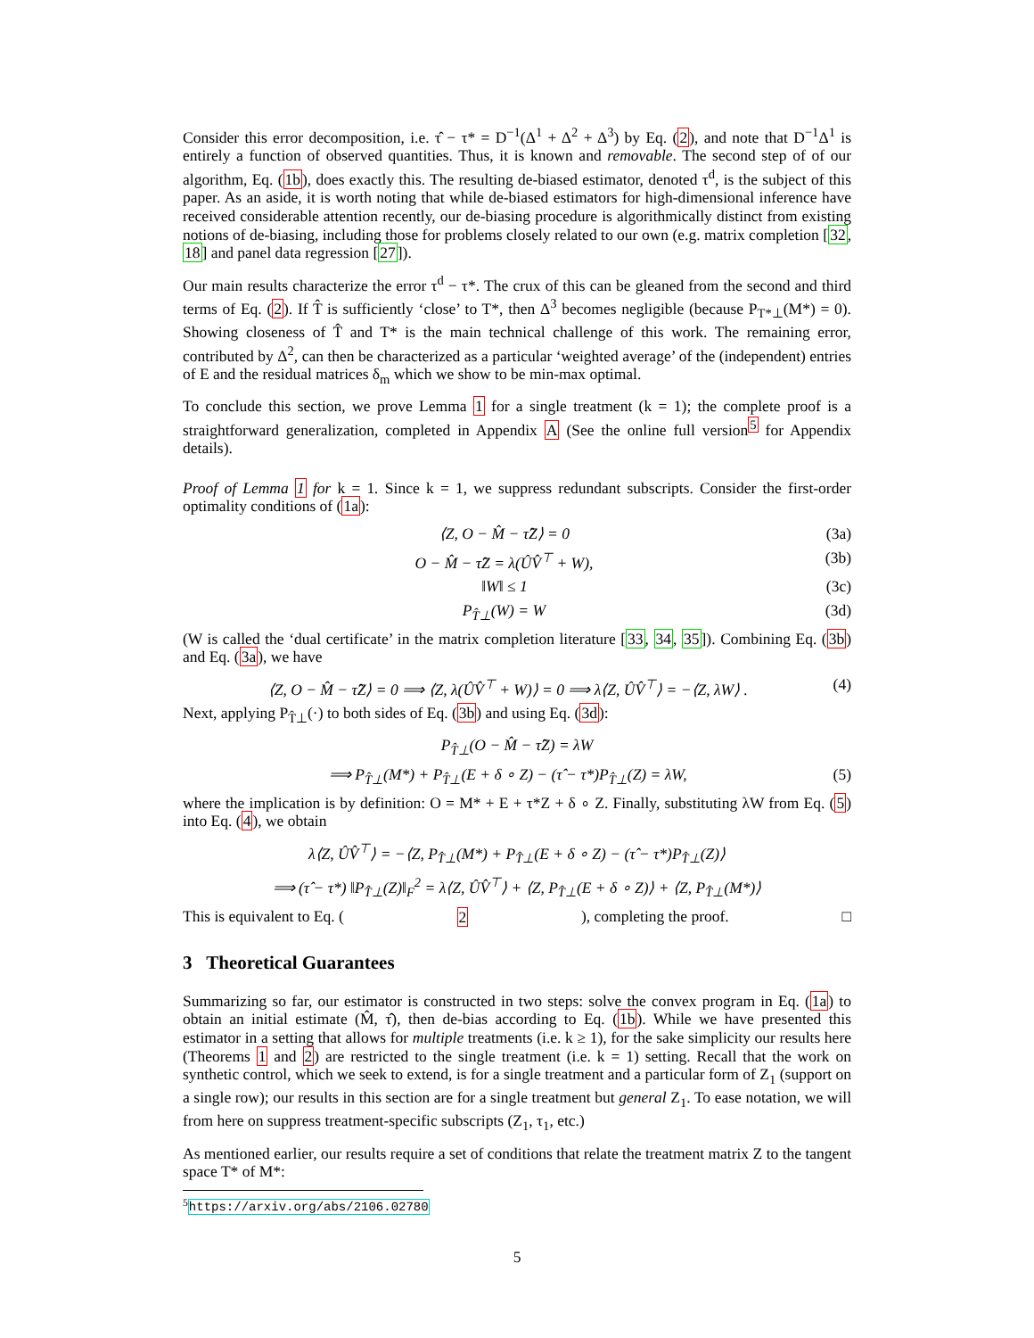Consider this error decomposition, i.e. τ̂ − τ* = D<sup>−1</sup>(Δ<sup>1</sup> + Δ<sup>2</sup> + Δ<sup>3</sup>) by Eq. (2), and note that D<sup>−1</sup>Δ<sup>1</sup> is entirely a function of observed quantities. Thus, it is known and removable. The second step of of our algorithm, Eq. (1b), does exactly this. The resulting de-biased estimator, denoted τ<sup>d</sup>, is the subject of this paper. As an aside, it is worth noting that while de-biased estimators for high-dimensional inference have received considerable attention recently, our de-biasing procedure is algorithmically distinct from existing notions of de-biasing, including those for problems closely related to our own (e.g. matrix completion [32, 18] and panel data regression [27]).
Our main results characterize the error τ<sup>d</sup> − τ*. The crux of this can be gleaned from the second and third terms of Eq. (2). If T̂ is sufficiently ‘close’ to T*, then Δ<sup>3</sup> becomes negligible (because P<sub>T*⊥</sub>(M*) = 0). Showing closeness of T̂ and T* is the main technical challenge of this work. The remaining error, contributed by Δ<sup>2</sup>, can then be characterized as a particular ‘weighted average’ of the (independent) entries of E and the residual matrices δ<sub>m</sub> which we show to be min-max optimal.
To conclude this section, we prove Lemma 1 for a single treatment (k = 1); the complete proof is a straightforward generalization, completed in Appendix A (See the online full version<sup>5</sup> for Appendix details).
Proof of Lemma 1 for k = 1. Since k = 1, we suppress redundant subscripts. Consider the first-order optimality conditions of (1a):
⟨Z, O − M̂ − τ̂Z⟩ = 0 (3a)
O − M̂ − τ̂Z = λ(ÛV̂<sup>⊤</sup> + W), (3b)
‖W‖ ≤ 1 (3c)
P<sub>T̂⊥</sub>(W) = W (3d)
(W is called the ‘dual certificate’ in the matrix completion literature [33, 34, 35]). Combining Eq. (3b) and Eq. (3a), we have
⟨Z, O − M̂ − τ̂Z⟩ = 0 ⟹ ⟨Z, λ(ÛV̂<sup>⊤</sup> + W)⟩ = 0 ⟹ λ⟨Z, ÛV̂<sup>⊤</sup>⟩ = −⟨Z, λW⟩ . (4)
Next, applying P<sub>T̂⊥</sub>(·) to both sides of Eq. (3b) and using Eq. (3d):
P<sub>T̂⊥</sub>(O − M̂ − τ̂Z) = λW
⟹ P<sub>T̂⊥</sub>(M*) + P<sub>T̂⊥</sub>(E + δ ∘ Z) − (τ̂ − τ*)P<sub>T̂⊥</sub>(Z) = λW, (5)
where the implication is by definition: O = M* + E + τ*Z + δ ∘ Z. Finally, substituting λW from Eq. (5) into Eq. (4), we obtain
λ⟨Z, ÛV̂<sup>⊤</sup>⟩ = −⟨Z, P<sub>T̂⊥</sub>(M*) + P<sub>T̂⊥</sub>(E + δ ∘ Z) − (τ̂ − τ*)P<sub>T̂⊥</sub>(Z)⟩
⟹ (τ̂ − τ*) ‖P<sub>T̂⊥</sub>(Z)‖<sub>F</sub><sup>2</sup> = λ⟨Z, ÛV̂<sup>⊤</sup>⟩ + ⟨Z, P<sub>T̂⊥</sub>(E + δ ∘ Z)⟩ + ⟨Z, P<sub>T̂⊥</sub>(M*)⟩
This is equivalent to Eq. (2), completing the proof. □
3 Theoretical Guarantees
Summarizing so far, our estimator is constructed in two steps: solve the convex program in Eq. (1a) to obtain an initial estimate (M̂, τ̂), then de-bias according to Eq. (1b). While we have presented this estimator in a setting that allows for multiple treatments (i.e. k ≥ 1), for the sake simplicity our results here (Theorems 1 and 2) are restricted to the single treatment (i.e. k = 1) setting. Recall that the work on synthetic control, which we seek to extend, is for a single treatment and a particular form of Z<sub>1</sub> (support on a single row); our results in this section are for a single treatment but general Z<sub>1</sub>. To ease notation, we will from here on suppress treatment-specific subscripts (Z<sub>1</sub>, τ<sub>1</sub>, etc.)
As mentioned earlier, our results require a set of conditions that relate the treatment matrix Z to the tangent space T* of M*:
<sup>5</sup> https://arxiv.org/abs/2106.02780
5